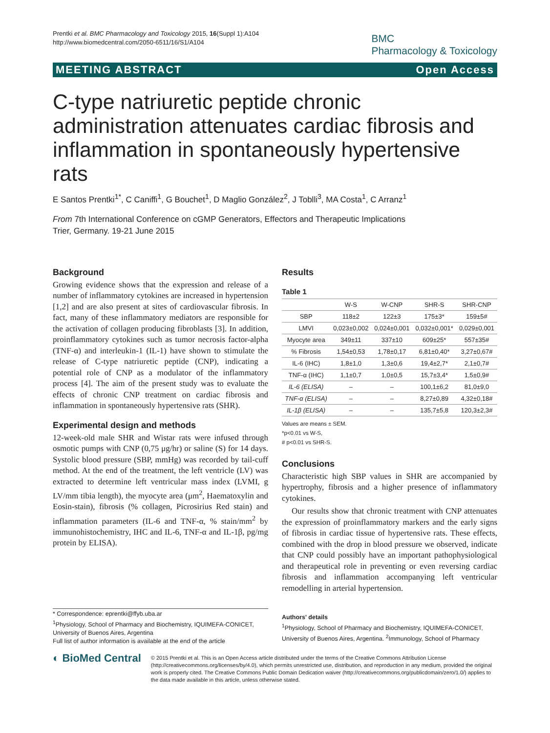Prentki et al. BMC Pharmacology and Toxicology 2015, 16(Suppl 1):A104
http://www.biomedcentral.com/2050-6511/16/S1/A104
BMC
Pharmacology & Toxicology
MEETING ABSTRACT Open Access
C-type natriuretic peptide chronic administration attenuates cardiac fibrosis and inflammation in spontaneously hypertensive rats
E Santos Prentki<sup>1*</sup>, C Caniffi<sup>1</sup>, G Bouchet<sup>1</sup>, D Maglio González<sup>2</sup>, J Toblli<sup>3</sup>, MA Costa<sup>1</sup>, C Arranz<sup>1</sup>
From 7th International Conference on cGMP Generators, Effectors and Therapeutic Implications
Trier, Germany. 19-21 June 2015
Background
Growing evidence shows that the expression and release of a number of inflammatory cytokines are increased in hypertension [1,2] and are also present at sites of cardiovascular fibrosis. In fact, many of these inflammatory mediators are responsible for the activation of collagen producing fibroblasts [3]. In addition, proinflammatory cytokines such as tumor necrosis factor-alpha (TNF-α) and interleukin-1 (IL-1) have shown to stimulate the release of C-type natriuretic peptide (CNP), indicating a potential role of CNP as a modulator of the inflammatory process [4]. The aim of the present study was to evaluate the effects of chronic CNP treatment on cardiac fibrosis and inflammation in spontaneously hypertensive rats (SHR).
Experimental design and methods
12-week-old male SHR and Wistar rats were infused through osmotic pumps with CNP (0,75 μg/hr) or saline (S) for 14 days. Systolic blood pressure (SBP, mmHg) was recorded by tail-cuff method. At the end of the treatment, the left ventricle (LV) was extracted to determine left ventricular mass index (LVMI, g LV/mm tibia length), the myocyte area (μm<sup>2</sup>, Haematoxylin and Eosin-stain), fibrosis (% collagen, Picrosirius Red stain) and inflammation parameters (IL-6 and TNF-α, % stain/mm<sup>2</sup> by immunohistochemistry, IHC and IL-6, TNF-α and IL-1β, pg/mg protein by ELISA).
Results
Table 1
| | W-S | W-CNP | SHR-S | SHR-CNP |
| --- | --- | --- | --- | --- |
| SBP | 118±2 | 122±3 | 175±3* | 159±5# |
| LMVI | 0,023±0,002 | 0,024±0,001 | 0,032±0,001* | 0,029±0,001 |
| Myocyte area | 349±11 | 337±10 | 609±25* | 557±35# |
| % Fibrosis | 1,54±0,53 | 1,78±0,17 | 6,81±0,40* | 3,27±0,67# |
| IL-6 (IHC) | 1,8±1,0 | 1,3±0,6 | 19,4±2,7* | 2,1±0,7# |
| TNF-α (IHC) | 1,1±0,7 | 1,0±0,5 | 15,7±3,4* | 1,5±0,9# |
| IL-6 (ELISA) | – | – | 100,1±6,2 | 81,0±9,0 |
| TNF-α (ELISA) | – | – | 8,27±0,89 | 4,32±0,18# |
| IL-1β (ELISA) | – | – | 135,7±5,8 | 120,3±2,3# |
Values are means ± SEM.
*p<0.01 vs W-S,
# p<0.01 vs SHR-S.
Conclusions
Characteristic high SBP values in SHR are accompanied by hypertrophy, fibrosis and a higher presence of inflammatory cytokines.
Our results show that chronic treatment with CNP attenuates the expression of proinflammatory markers and the early signs of fibrosis in cardiac tissue of hypertensive rats. These effects, combined with the drop in blood pressure we observed, indicate that CNP could possibly have an important pathophysiological and therapeutical role in preventing or even reversing cardiac fibrosis and inflammation accompanying left ventricular remodelling in arterial hypertension.
* Correspondence: eprentki@ffyb.uba.ar
<sup>1</sup> Physiology, School of Pharmacy and Biochemistry, IQUIMEFA-CONICET, University of Buenos Aires, Argentina
Full list of author information is available at the end of the article
Authors' details
<sup>1</sup> Physiology, School of Pharmacy and Biochemistry, IQUIMEFA-CONICET, University of Buenos Aires, Argentina. <sup>2</sup>Immunology, School of Pharmacy
◐ BioMed Central
© 2015 Prentki et al. This is an Open Access article distributed under the terms of the Creative Commons Attribution License (http://creativecommons.org/licenses/by/4.0), which permits unrestricted use, distribution, and reproduction in any medium, provided the original work is properly cited. The Creative Commons Public Domain Dedication waiver (http://creativecommons.org/publicdomain/zero/1.0/) applies to the data made available in this article, unless otherwise stated.